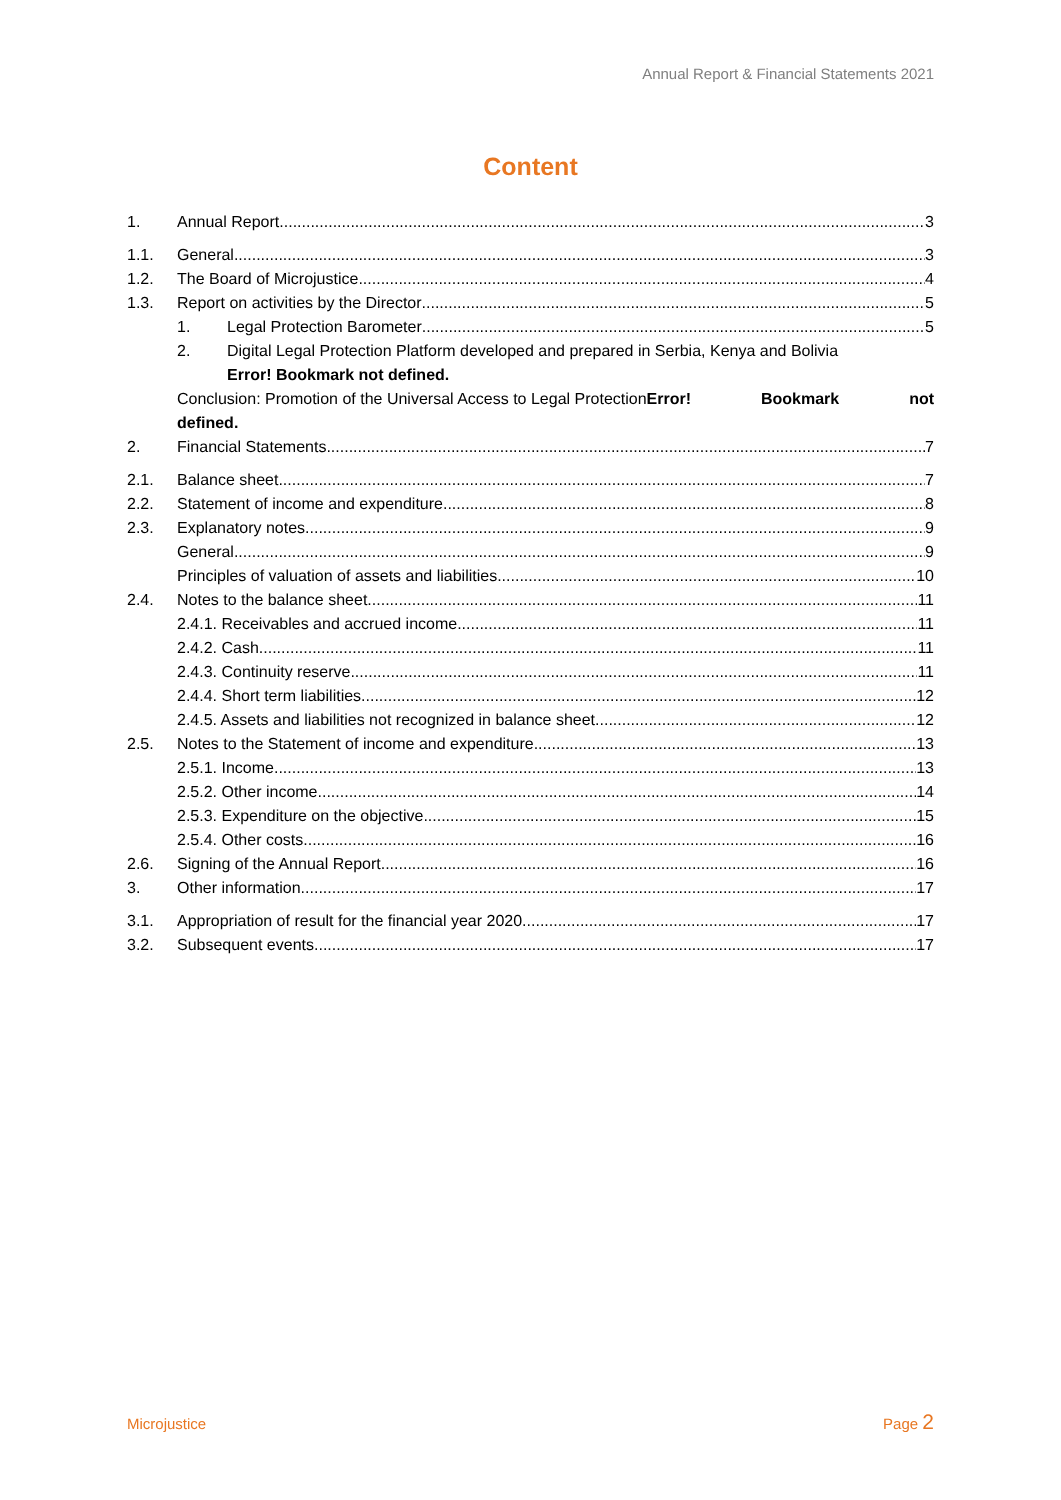Annual Report & Financial Statements 2021
Content
1. Annual Report 3
1.1. General 3
1.2. The Board of Microjustice 4
1.3. Report on activities by the Director 5
1. Legal Protection Barometer 5
2. Digital Legal Protection Platform developed and prepared in Serbia, Kenya and Bolivia
Error! Bookmark not defined.
Conclusion: Promotion of the Universal Access to Legal ProtectionError! Bookmark not
defined.
2. Financial Statements 7
2.1. Balance sheet 7
2.2. Statement of income and expenditure 8
2.3. Explanatory notes 9
General 9
Principles of valuation of assets and liabilities 10
2.4. Notes to the balance sheet 11
2.4.1. Receivables and accrued income 11
2.4.2. Cash 11
2.4.3. Continuity reserve 11
2.4.4. Short term liabilities 12
2.4.5. Assets and liabilities not recognized in balance sheet 12
2.5. Notes to the Statement of income and expenditure 13
2.5.1. Income 13
2.5.2. Other income 14
2.5.3. Expenditure on the objective 15
2.5.4. Other costs 16
2.6. Signing of the Annual Report 16
3. Other information 17
3.1. Appropriation of result for the financial year 2020 17
3.2. Subsequent events 17
Microjustice Page 2